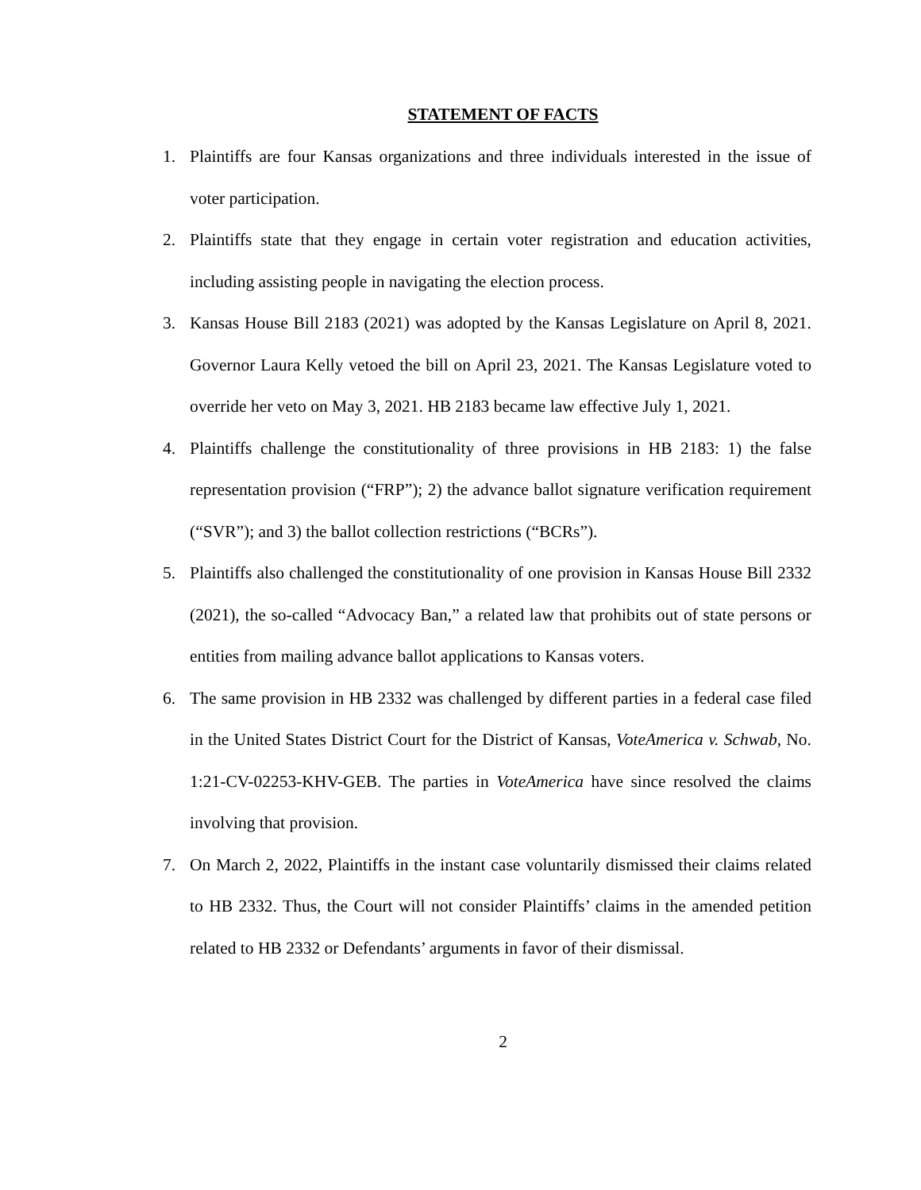STATEMENT OF FACTS
1. Plaintiffs are four Kansas organizations and three individuals interested in the issue of voter participation.
2. Plaintiffs state that they engage in certain voter registration and education activities, including assisting people in navigating the election process.
3. Kansas House Bill 2183 (2021) was adopted by the Kansas Legislature on April 8, 2021. Governor Laura Kelly vetoed the bill on April 23, 2021. The Kansas Legislature voted to override her veto on May 3, 2021. HB 2183 became law effective July 1, 2021.
4. Plaintiffs challenge the constitutionality of three provisions in HB 2183: 1) the false representation provision (“FRP”); 2) the advance ballot signature verification requirement (“SVR”); and 3) the ballot collection restrictions (“BCRs”).
5. Plaintiffs also challenged the constitutionality of one provision in Kansas House Bill 2332 (2021), the so-called “Advocacy Ban,” a related law that prohibits out of state persons or entities from mailing advance ballot applications to Kansas voters.
6. The same provision in HB 2332 was challenged by different parties in a federal case filed in the United States District Court for the District of Kansas, VoteAmerica v. Schwab, No. 1:21-CV-02253-KHV-GEB. The parties in VoteAmerica have since resolved the claims involving that provision.
7. On March 2, 2022, Plaintiffs in the instant case voluntarily dismissed their claims related to HB 2332. Thus, the Court will not consider Plaintiffs’ claims in the amended petition related to HB 2332 or Defendants’ arguments in favor of their dismissal.
2